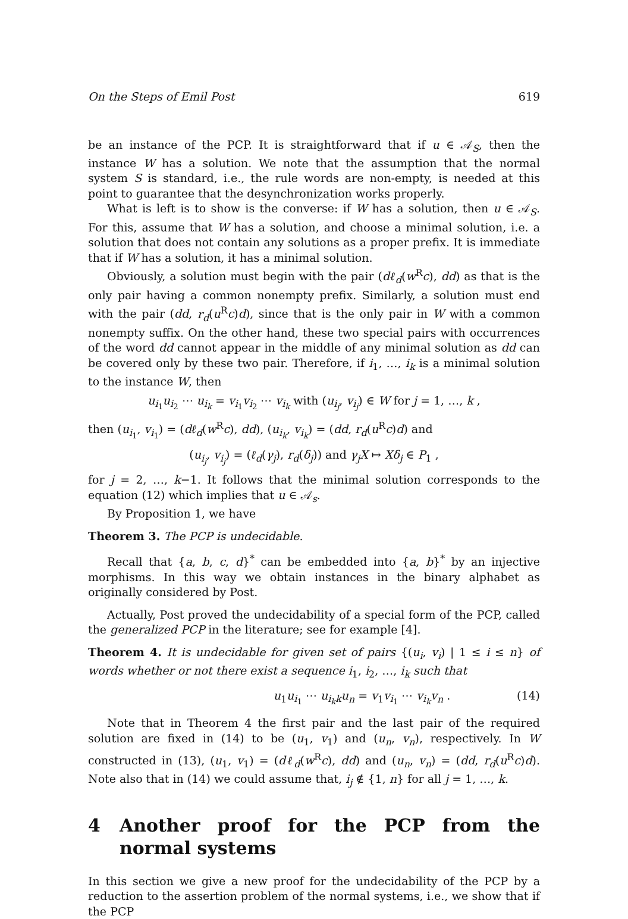On the Steps of Emil Post 619
be an instance of the PCP. It is straightforward that if u ∈ 𝒜<sub>S</sub>, then the instance W has a solution. We note that the assumption that the normal system S is standard, i.e., the rule words are non-empty, is needed at this point to guarantee that the desynchronization works properly.
What is left is to show is the converse: if W has a solution, then u ∈ 𝒜<sub>S</sub>. For this, assume that W has a solution, and choose a minimal solution, i.e. a solution that does not contain any solutions as a proper prefix. It is immediate that if W has a solution, it has a minimal solution.
Obviously, a solution must begin with the pair (dℓ<sub>d</sub>(w<sup>R</sup>c), dd) as that is the only pair having a common nonempty prefix. Similarly, a solution must end with the pair (dd, r<sub>d</sub>(u<sup>R</sup>c)d), since that is the only pair in W with a common nonempty suffix. On the other hand, these two special pairs with occurrences of the word dd cannot appear in the middle of any minimal solution as dd can be covered only by these two pair. Therefore, if i<sub>1</sub>, …, i<sub>k</sub> is a minimal solution to the instance W, then
u<sub>i<sub>1</sub></sub>u<sub>i<sub>2</sub></sub> ⋯ u<sub>i<sub>k</sub></sub> = v<sub>i<sub>1</sub></sub>v<sub>i<sub>2</sub></sub> ⋯ v<sub>i<sub>k</sub></sub> with (u<sub>i<sub>j</sub></sub>, v<sub>i<sub>j</sub></sub>) ∈ W for j = 1, …, k ,
then (u<sub>i<sub>1</sub></sub>, v<sub>i<sub>1</sub></sub>) = (dℓ<sub>d</sub>(w<sup>R</sup>c), dd), (u<sub>i<sub>k</sub></sub>, v<sub>i<sub>k</sub></sub>) = (dd, r<sub>d</sub>(u<sup>R</sup>c)d) and
(u<sub>i<sub>j</sub></sub>, v<sub>i<sub>j</sub></sub>) = (ℓ<sub>d</sub>(γ<sub>j</sub>), r<sub>d</sub>(δ<sub>j</sub>)) and γ<sub>j</sub>X ↦ Xδ<sub>j</sub> ∈ P<sub>1</sub> ,
for j = 2, …, k−1. It follows that the minimal solution corresponds to the equation (12) which implies that u ∈ 𝒜<sub>s</sub>.
By Proposition 1, we have
Theorem 3. The PCP is undecidable.
Recall that {a, b, c, d}<sup>*</sup> can be embedded into {a, b}<sup>*</sup> by an injective morphisms. In this way we obtain instances in the binary alphabet as originally considered by Post.
Actually, Post proved the undecidability of a special form of the PCP, called the generalized PCP in the literature; see for example [4].
Theorem 4. It is undecidable for given set of pairs {(u<sub>i</sub>, v<sub>i</sub>) | 1 ≤ i ≤ n} of words whether or not there exist a sequence i<sub>1</sub>, i<sub>2</sub>, …, i<sub>k</sub> such that
u<sub>1</sub>u<sub>i<sub>1</sub></sub> ⋯ u<sub>i<sub>k</sub>k</sub>u<sub>n</sub> = v<sub>1</sub>v<sub>i<sub>1</sub></sub> ⋯ v<sub>i<sub>k</sub></sub>v<sub>n</sub> . (14)
Note that in Theorem 4 the first pair and the last pair of the required solution are fixed in (14) to be (u<sub>1</sub>, v<sub>1</sub>) and (u<sub>n</sub>, v<sub>n</sub>), respectively. In W constructed in (13), (u<sub>1</sub>, v<sub>1</sub>) = (dℓ<sub>d</sub>(w<sup>R</sup>c), dd) and (u<sub>n</sub>, v<sub>n</sub>) = (dd, r<sub>d</sub>(u<sup>R</sup>c)d). Note also that in (14) we could assume that, i<sub>j</sub> ∉ {1, n} for all j = 1, …, k.
4 Another proof for the PCP from the normal systems
In this section we give a new proof for the undecidability of the PCP by a reduction to the assertion problem of the normal systems, i.e., we show that if the PCP